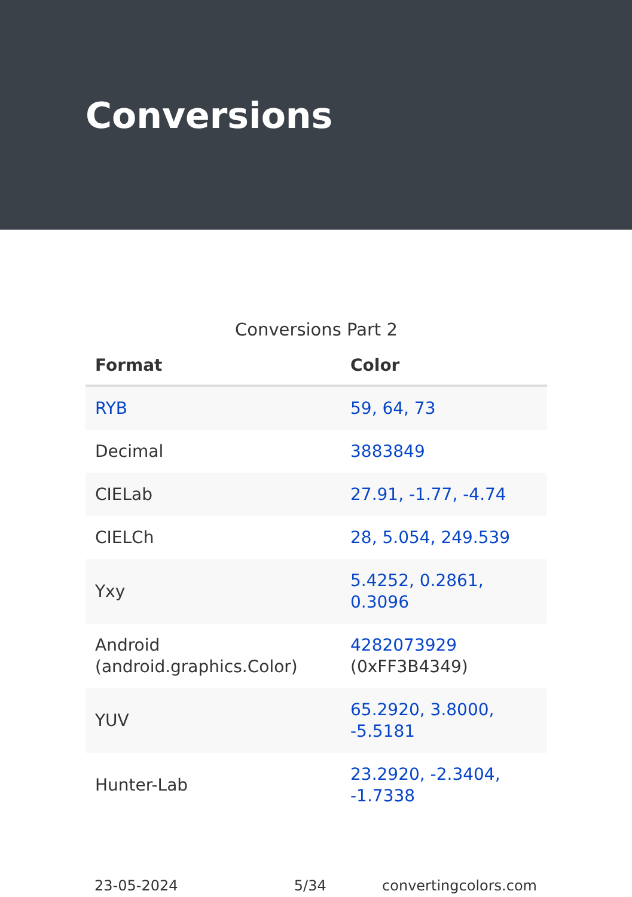Conversions
Conversions Part 2
| Format | Color |
| --- | --- |
| RYB | 59, 64, 73 |
| Decimal | 3883849 |
| CIELab | 27.91, -1.77, -4.74 |
| CIELCh | 28, 5.054, 249.539 |
| Yxy | 5.4252, 0.2861, 0.3096 |
| Android (android.graphics.Color) | 4282073929 (0xFF3B4349) |
| YUV | 65.2920, 3.8000, -5.5181 |
| Hunter-Lab | 23.2920, -2.3404, -1.7338 |
23-05-2024 5/34 convertingcolors.com